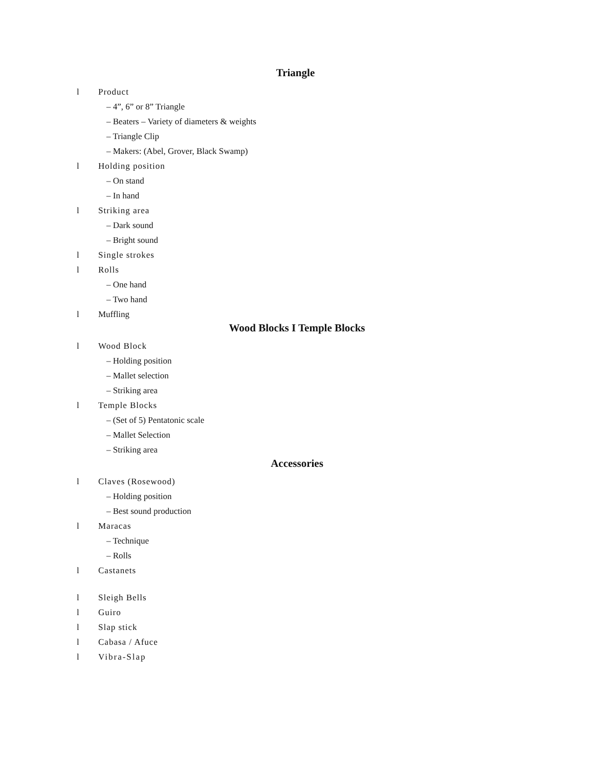Triangle
l Product
– 4”, 6” or 8” Triangle
– Beaters – Variety of diameters & weights
– Triangle Clip
– Makers: (Abel, Grover, Black Swamp)
l Holding position
– On stand
– In hand
l Striking area
– Dark sound
– Bright sound
l Single strokes
l Rolls
– One hand
– Two hand
l Muffling
Wood Blocks I Temple Blocks
l Wood Block
– Holding position
– Mallet selection
– Striking area
l Temple Blocks
– (Set of 5) Pentatonic scale
– Mallet Selection
– Striking area
Accessories
l Claves (Rosewood)
– Holding position
– Best sound production
l Maracas
– Technique
– Rolls
l Castanets
l Sleigh Bells
l Guiro
l Slap stick
l Cabasa / Afuce
l Vibra-Slap